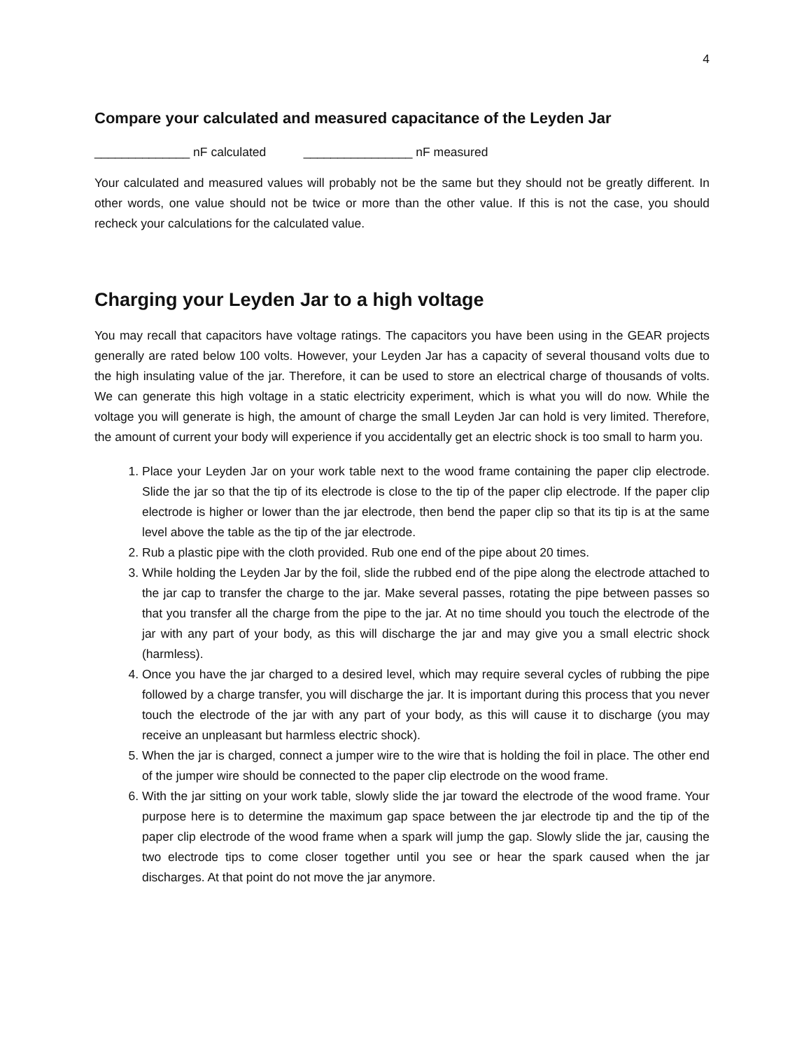4
Compare your calculated and measured capacitance of the Leyden Jar
______________ nF calculated ________________ nF measured
Your calculated and measured values will probably not be the same but they should not be greatly different. In other words, one value should not be twice or more than the other value. If this is not the case, you should recheck your calculations for the calculated value.
Charging your Leyden Jar to a high voltage
You may recall that capacitors have voltage ratings. The capacitors you have been using in the GEAR projects generally are rated below 100 volts. However, your Leyden Jar has a capacity of several thousand volts due to the high insulating value of the jar. Therefore, it can be used to store an electrical charge of thousands of volts. We can generate this high voltage in a static electricity experiment, which is what you will do now. While the voltage you will generate is high, the amount of charge the small Leyden Jar can hold is very limited. Therefore, the amount of current your body will experience if you accidentally get an electric shock is too small to harm you.
1. Place your Leyden Jar on your work table next to the wood frame containing the paper clip electrode. Slide the jar so that the tip of its electrode is close to the tip of the paper clip electrode. If the paper clip electrode is higher or lower than the jar electrode, then bend the paper clip so that its tip is at the same level above the table as the tip of the jar electrode.
2. Rub a plastic pipe with the cloth provided. Rub one end of the pipe about 20 times.
3. While holding the Leyden Jar by the foil, slide the rubbed end of the pipe along the electrode attached to the jar cap to transfer the charge to the jar. Make several passes, rotating the pipe between passes so that you transfer all the charge from the pipe to the jar. At no time should you touch the electrode of the jar with any part of your body, as this will discharge the jar and may give you a small electric shock (harmless).
4. Once you have the jar charged to a desired level, which may require several cycles of rubbing the pipe followed by a charge transfer, you will discharge the jar. It is important during this process that you never touch the electrode of the jar with any part of your body, as this will cause it to discharge (you may receive an unpleasant but harmless electric shock).
5. When the jar is charged, connect a jumper wire to the wire that is holding the foil in place. The other end of the jumper wire should be connected to the paper clip electrode on the wood frame.
6. With the jar sitting on your work table, slowly slide the jar toward the electrode of the wood frame. Your purpose here is to determine the maximum gap space between the jar electrode tip and the tip of the paper clip electrode of the wood frame when a spark will jump the gap. Slowly slide the jar, causing the two electrode tips to come closer together until you see or hear the spark caused when the jar discharges. At that point do not move the jar anymore.